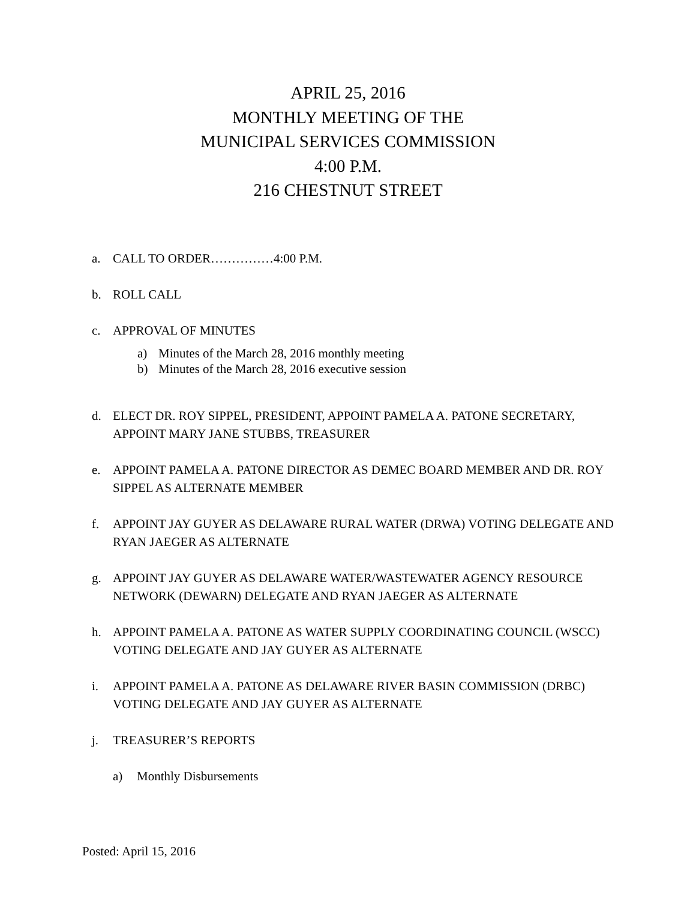APRIL 25, 2016
MONTHLY MEETING OF THE
MUNICIPAL SERVICES COMMISSION
4:00 P.M.
216 CHESTNUT STREET
a. CALL TO ORDER……………4:00 P.M.
b. ROLL CALL
c. APPROVAL OF MINUTES
a) Minutes of the March 28, 2016 monthly meeting
b) Minutes of the March 28, 2016 executive session
d. ELECT DR. ROY SIPPEL, PRESIDENT, APPOINT PAMELA A. PATONE SECRETARY, APPOINT MARY JANE STUBBS, TREASURER
e. APPOINT PAMELA A. PATONE DIRECTOR AS DEMEC BOARD MEMBER AND DR. ROY SIPPEL AS ALTERNATE MEMBER
f. APPOINT JAY GUYER AS DELAWARE RURAL WATER (DRWA) VOTING DELEGATE AND RYAN JAEGER AS ALTERNATE
g. APPOINT JAY GUYER AS DELAWARE WATER/WASTEWATER AGENCY RESOURCE NETWORK (DEWARN) DELEGATE AND RYAN JAEGER AS ALTERNATE
h. APPOINT PAMELA A. PATONE AS WATER SUPPLY COORDINATING COUNCIL (WSCC) VOTING DELEGATE AND JAY GUYER AS ALTERNATE
i. APPOINT PAMELA A. PATONE AS DELAWARE RIVER BASIN COMMISSION (DRBC) VOTING DELEGATE AND JAY GUYER AS ALTERNATE
j. TREASURER’S REPORTS
a) Monthly Disbursements
Posted: April 15, 2016